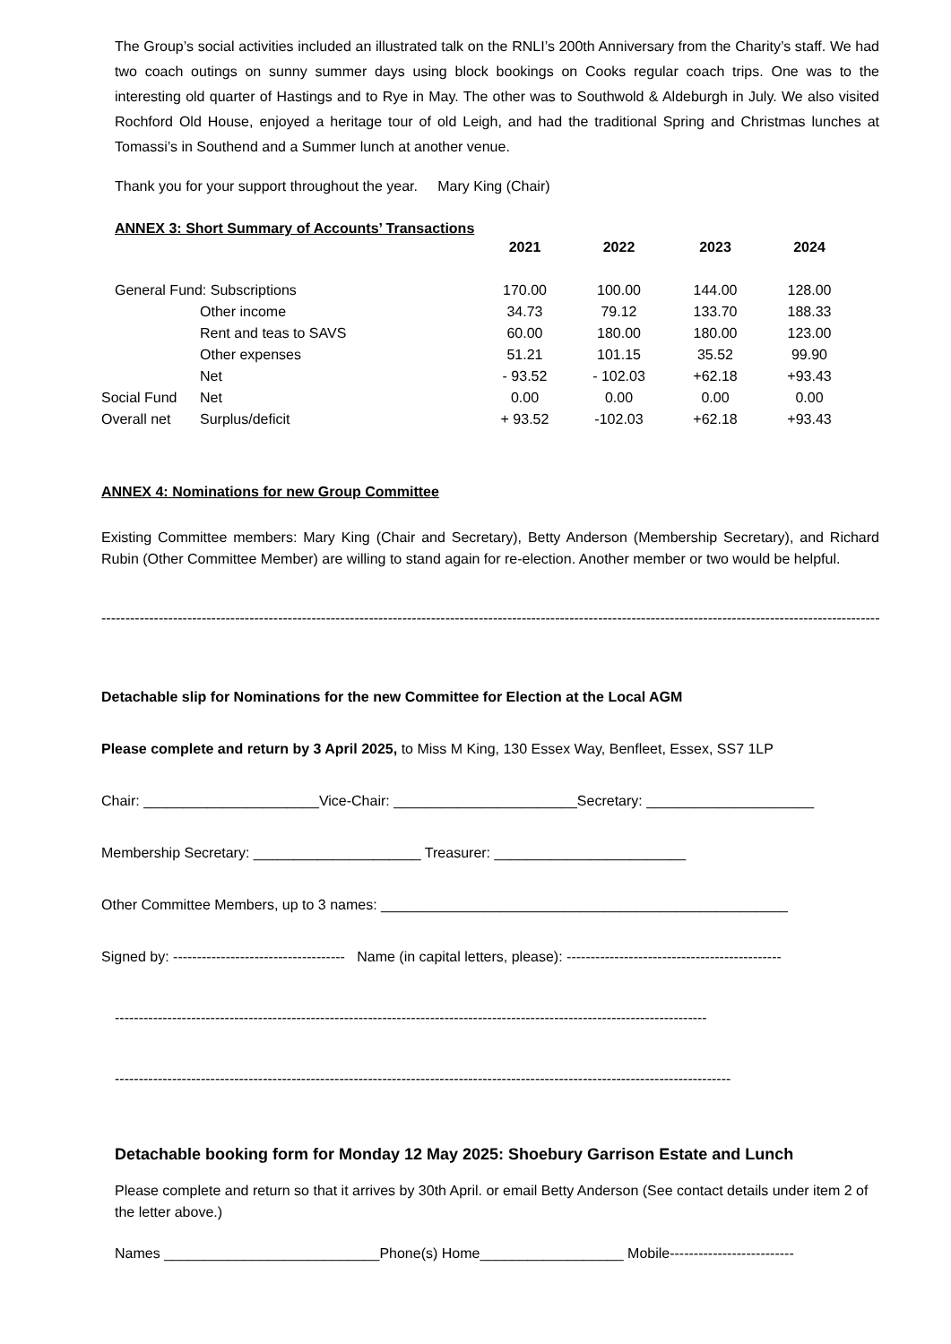The Group’s social activities included an illustrated talk on the RNLI’s 200th Anniversary from the Charity’s staff. We had two coach outings on sunny summer days using block bookings on Cooks regular coach trips. One was to the interesting old quarter of Hastings and to Rye in May. The other was to Southwold & Aldeburgh in July. We also visited Rochford Old House, enjoyed a heritage tour of old Leigh, and had the traditional Spring and Christmas lunches at Tomassi’s in Southend and a Summer lunch at another venue.
Thank you for your support throughout the year. Mary King (Chair)
ANNEX 3: Short Summary of Accounts’ Transactions
| | | 2021 | 2022 | 2023 | 2024 |
| --- | --- | --- | --- | --- | --- |
| General Fund: Subscriptions | | 170.00 | 100.00 | 144.00 | 128.00 |
| | Other income | 34.73 | 79.12 | 133.70 | 188.33 |
| | Rent and teas to SAVS | 60.00 | 180.00 | 180.00 | 123.00 |
| | Other expenses | 51.21 | 101.15 | 35.52 | 99.90 |
| | Net | - 93.52 | - 102.03 | +62.18 | +93.43 |
| Social Fund | Net | 0.00 | 0.00 | 0.00 | 0.00 |
| Overall net | Surplus/deficit | + 93.52 | -102.03 | +62.18 | +93.43 |
ANNEX 4: Nominations for new Group Committee
Existing Committee members: Mary King (Chair and Secretary), Betty Anderson (Membership Secretary), and Richard Rubin (Other Committee Member) are willing to stand again for re-election. Another member or two would be helpful.
------------------------------------------------------------------------------------------------------------------------------------------------------------------------------------
Detachable slip for Nominations for the new Committee for Election at the Local AGM
Please complete and return by 3 April 2025, to Miss M King, 130 Essex Way, Benfleet, Essex, SS7 1LP
Chair: ______________________Vice-Chair: _______________________Secretary: _____________________
Membership Secretary: _____________________ Treasurer: ________________________
Other Committee Members, up to 3 names: ___________________________________________________
Signed by: ------------------------------------ Name (in capital letters, please): ---------------------------------------------
----------------------------------------------------------------------------------------------------------------------------
---------------------------------------------------------------------------------------------------------------------------------
Detachable booking form for Monday 12 May 2025: Shoebury Garrison Estate and Lunch
Please complete and return so that it arrives by 30th April. or email Betty Anderson (See contact details under item 2 of the letter above.)
Names ___________________________Phone(s) Home__________________ Mobile--------------------------